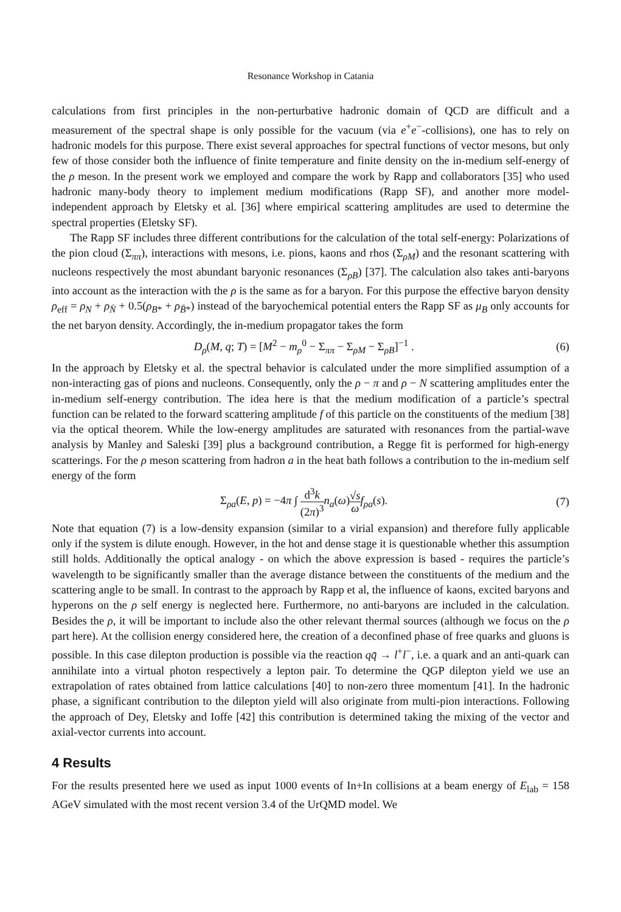Resonance Workshop in Catania
calculations from first principles in the non-perturbative hadronic domain of QCD are difficult and a measurement of the spectral shape is only possible for the vacuum (via e<sup>+</sup>e<sup>−</sup>-collisions), one has to rely on hadronic models for this purpose. There exist several approaches for spectral functions of vector mesons, but only few of those consider both the influence of finite temperature and finite density on the in-medium self-energy of the ρ meson. In the present work we employed and compare the work by Rapp and collaborators [35] who used hadronic many-body theory to implement medium modifications (Rapp SF), and another more model-independent approach by Eletsky et al. [36] where empirical scattering amplitudes are used to determine the spectral properties (Eletsky SF).
The Rapp SF includes three different contributions for the calculation of the total self-energy: Polarizations of the pion cloud (Σ<sub>ππ</sub>), interactions with mesons, i.e. pions, kaons and rhos (Σ<sub>ρM</sub>) and the resonant scattering with nucleons respectively the most abundant baryonic resonances (Σ<sub>ρB</sub>) [37]. The calculation also takes anti-baryons into account as the interaction with the ρ is the same as for a baryon. For this purpose the effective baryon density ρ<sub>eff</sub> = ρ<sub>N</sub> + ρ<sub>N̄</sub> + 0.5(ρ<sub>B*</sub> + ρ<sub>B̄*</sub>) instead of the baryochemical potential enters the Rapp SF as μ<sub>B</sub> only accounts for the net baryon density. Accordingly, the in-medium propagator takes the form
D<sub>ρ</sub>(M, q; T) = [M<sup>2</sup> − m<sub>ρ</sub><sup>0</sup> − Σ<sub>ππ</sub> − Σ<sub>ρM</sub> − Σ<sub>ρB</sub>]<sup>−1</sup> . (6)
In the approach by Eletsky et al. the spectral behavior is calculated under the more simplified assumption of a non-interacting gas of pions and nucleons. Consequently, only the ρ − π and ρ − N scattering amplitudes enter the in-medium self-energy contribution. The idea here is that the medium modification of a particle’s spectral function can be related to the forward scattering amplitude f of this particle on the constituents of the medium [38] via the optical theorem. While the low-energy amplitudes are saturated with resonances from the partial-wave analysis by Manley and Saleski [39] plus a background contribution, a Regge fit is performed for high-energy scatterings. For the ρ meson scattering from hadron a in the heat bath follows a contribution to the in-medium self energy of the form
Σ<sub>ρa</sub>(E, p) = −4π ∫ d<sup>3</sup>k (2π)<sup>3</sup> n<sub>a</sub>(ω)√s ω f<sub>ρa</sub>(s). (7)
Note that equation (7) is a low-density expansion (similar to a virial expansion) and therefore fully applicable only if the system is dilute enough. However, in the hot and dense stage it is questionable whether this assumption still holds. Additionally the optical analogy - on which the above expression is based - requires the particle’s wavelength to be significantly smaller than the average distance between the constituents of the medium and the scattering angle to be small. In contrast to the approach by Rapp et al, the influence of kaons, excited baryons and hyperons on the ρ self energy is neglected here. Furthermore, no anti-baryons are included in the calculation. Besides the ρ, it will be important to include also the other relevant thermal sources (although we focus on the ρ part here). At the collision energy considered here, the creation of a deconfined phase of free quarks and gluons is possible. In this case dilepton production is possible via the reaction qq̄ → l<sup>+</sup>l<sup>−</sup>, i.e. a quark and an anti-quark can annihilate into a virtual photon respectively a lepton pair. To determine the QGP dilepton yield we use an extrapolation of rates obtained from lattice calculations [40] to non-zero three momentum [41]. In the hadronic phase, a significant contribution to the dilepton yield will also originate from multi-pion interactions. Following the approach of Dey, Eletsky and Ioffe [42] this contribution is determined taking the mixing of the vector and axial-vector currents into account.
4 Results
For the results presented here we used as input 1000 events of In+In collisions at a beam energy of E<sub>lab</sub> = 158 AGeV simulated with the most recent version 3.4 of the UrQMD model. We